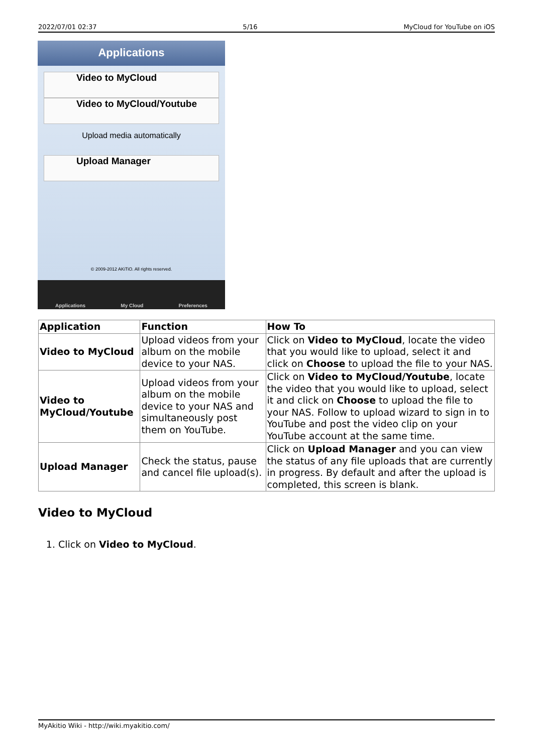2022/07/01 02:37 5/16 MyCloud for YouTube on iOS
Applications
Video to MyCloud
Video to MyCloud/Youtube
Upload media automatically
Upload Manager
© 2009-2012 AKiTiO. All rights reserved.
Applications My Cloud Preferences
| Application | Function | How To |
| --- | --- | --- |
| Video to MyCloud | Upload videos from your album on the mobile device to your NAS. | Click on Video to MyCloud , locate the video that you would like to upload, select it and click on Choose to upload the file to your NAS. |
| Video to MyCloud/Youtube | Upload videos from your album on the mobile device to your NAS and simultaneously post them on YouTube. | Click on Video to MyCloud/Youtube , locate the video that you would like to upload, select it and click on Choose to upload the file to your NAS. Follow to upload wizard to sign in to YouTube and post the video clip on your YouTube account at the same time. |
| Upload Manager | Check the status, pause and cancel file upload(s). | Click on Upload Manager and you can view the status of any file uploads that are currently in progress. By default and after the upload is completed, this screen is blank. |
Video to MyCloud
1. Click on Video to MyCloud.
MyAkitio Wiki - http://wiki.myakitio.com/